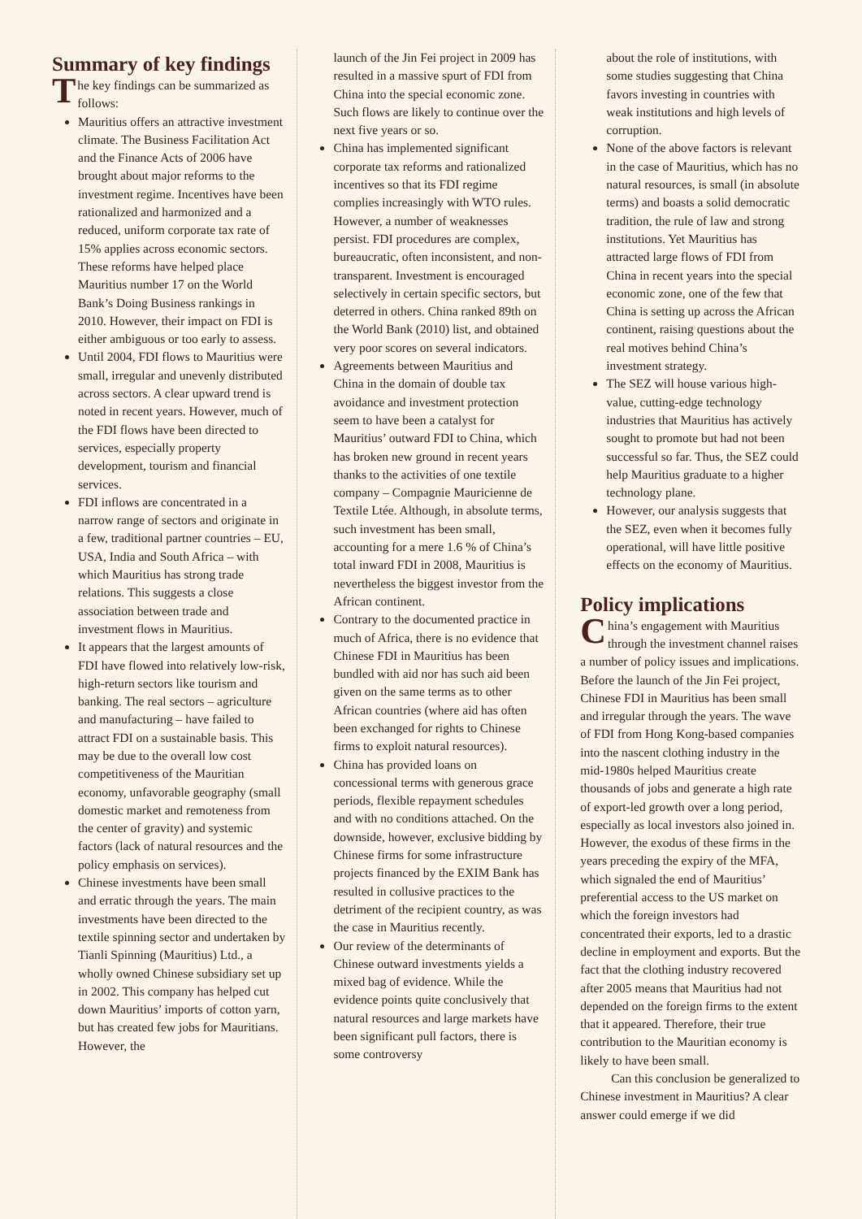Summary of key findings
The key findings can be summarized as follows:
Mauritius offers an attractive investment climate. The Business Facilitation Act and the Finance Acts of 2006 have brought about major reforms to the investment regime. Incentives have been rationalized and harmonized and a reduced, uniform corporate tax rate of 15% applies across economic sectors. These reforms have helped place Mauritius number 17 on the World Bank’s Doing Business rankings in 2010. However, their impact on FDI is either ambiguous or too early to assess.
Until 2004, FDI flows to Mauritius were small, irregular and unevenly distributed across sectors. A clear upward trend is noted in recent years. However, much of the FDI flows have been directed to services, especially property development, tourism and financial services.
FDI inflows are concentrated in a narrow range of sectors and originate in a few, traditional partner countries – EU, USA, India and South Africa – with which Mauritius has strong trade relations. This suggests a close association between trade and investment flows in Mauritius.
It appears that the largest amounts of FDI have flowed into relatively low-risk, high-return sectors like tourism and banking. The real sectors – agriculture and manufacturing – have failed to attract FDI on a sustainable basis. This may be due to the overall low cost competitiveness of the Mauritian economy, unfavorable geography (small domestic market and remoteness from the center of gravity) and systemic factors (lack of natural resources and the policy emphasis on services).
Chinese investments have been small and erratic through the years. The main investments have been directed to the textile spinning sector and undertaken by Tianli Spinning (Mauritius) Ltd., a wholly owned Chinese subsidiary set up in 2002. This company has helped cut down Mauritius’ imports of cotton yarn, but has created few jobs for Mauritians. However, the
launch of the Jin Fei project in 2009 has resulted in a massive spurt of FDI from China into the special economic zone. Such flows are likely to continue over the next five years or so.
China has implemented significant corporate tax reforms and rationalized incentives so that its FDI regime complies increasingly with WTO rules. However, a number of weaknesses persist. FDI procedures are complex, bureaucratic, often inconsistent, and non-transparent. Investment is encouraged selectively in certain specific sectors, but deterred in others. China ranked 89th on the World Bank (2010) list, and obtained very poor scores on several indicators.
Agreements between Mauritius and China in the domain of double tax avoidance and investment protection seem to have been a catalyst for Mauritius’ outward FDI to China, which has broken new ground in recent years thanks to the activities of one textile company – Compagnie Mauricienne de Textile Ltée. Although, in absolute terms, such investment has been small, accounting for a mere 1.6 % of China’s total inward FDI in 2008, Mauritius is nevertheless the biggest investor from the African continent.
Contrary to the documented practice in much of Africa, there is no evidence that Chinese FDI in Mauritius has been bundled with aid nor has such aid been given on the same terms as to other African countries (where aid has often been exchanged for rights to Chinese firms to exploit natural resources).
China has provided loans on concessional terms with generous grace periods, flexible repayment schedules and with no conditions attached. On the downside, however, exclusive bidding by Chinese firms for some infrastructure projects financed by the EXIM Bank has resulted in collusive practices to the detriment of the recipient country, as was the case in Mauritius recently.
Our review of the determinants of Chinese outward investments yields a mixed bag of evidence. While the evidence points quite conclusively that natural resources and large markets have been significant pull factors, there is some controversy
about the role of institutions, with some studies suggesting that China favors investing in countries with weak institutions and high levels of corruption.
None of the above factors is relevant in the case of Mauritius, which has no natural resources, is small (in absolute terms) and boasts a solid democratic tradition, the rule of law and strong institutions. Yet Mauritius has attracted large flows of FDI from China in recent years into the special economic zone, one of the few that China is setting up across the African continent, raising questions about the real motives behind China’s investment strategy.
The SEZ will house various high-value, cutting-edge technology industries that Mauritius has actively sought to promote but had not been successful so far. Thus, the SEZ could help Mauritius graduate to a higher technology plane.
However, our analysis suggests that the SEZ, even when it becomes fully operational, will have little positive effects on the economy of Mauritius.
Policy implications
China’s engagement with Mauritius through the investment channel raises a number of policy issues and implications. Before the launch of the Jin Fei project, Chinese FDI in Mauritius has been small and irregular through the years. The wave of FDI from Hong Kong-based companies into the nascent clothing industry in the mid-1980s helped Mauritius create thousands of jobs and generate a high rate of export-led growth over a long period, especially as local investors also joined in. However, the exodus of these firms in the years preceding the expiry of the MFA, which signaled the end of Mauritius’ preferential access to the US market on which the foreign investors had concentrated their exports, led to a drastic decline in employment and exports. But the fact that the clothing industry recovered after 2005 means that Mauritius had not depended on the foreign firms to the extent that it appeared. Therefore, their true contribution to the Mauritian economy is likely to have been small.
Can this conclusion be generalized to Chinese investment in Mauritius? A clear answer could emerge if we did